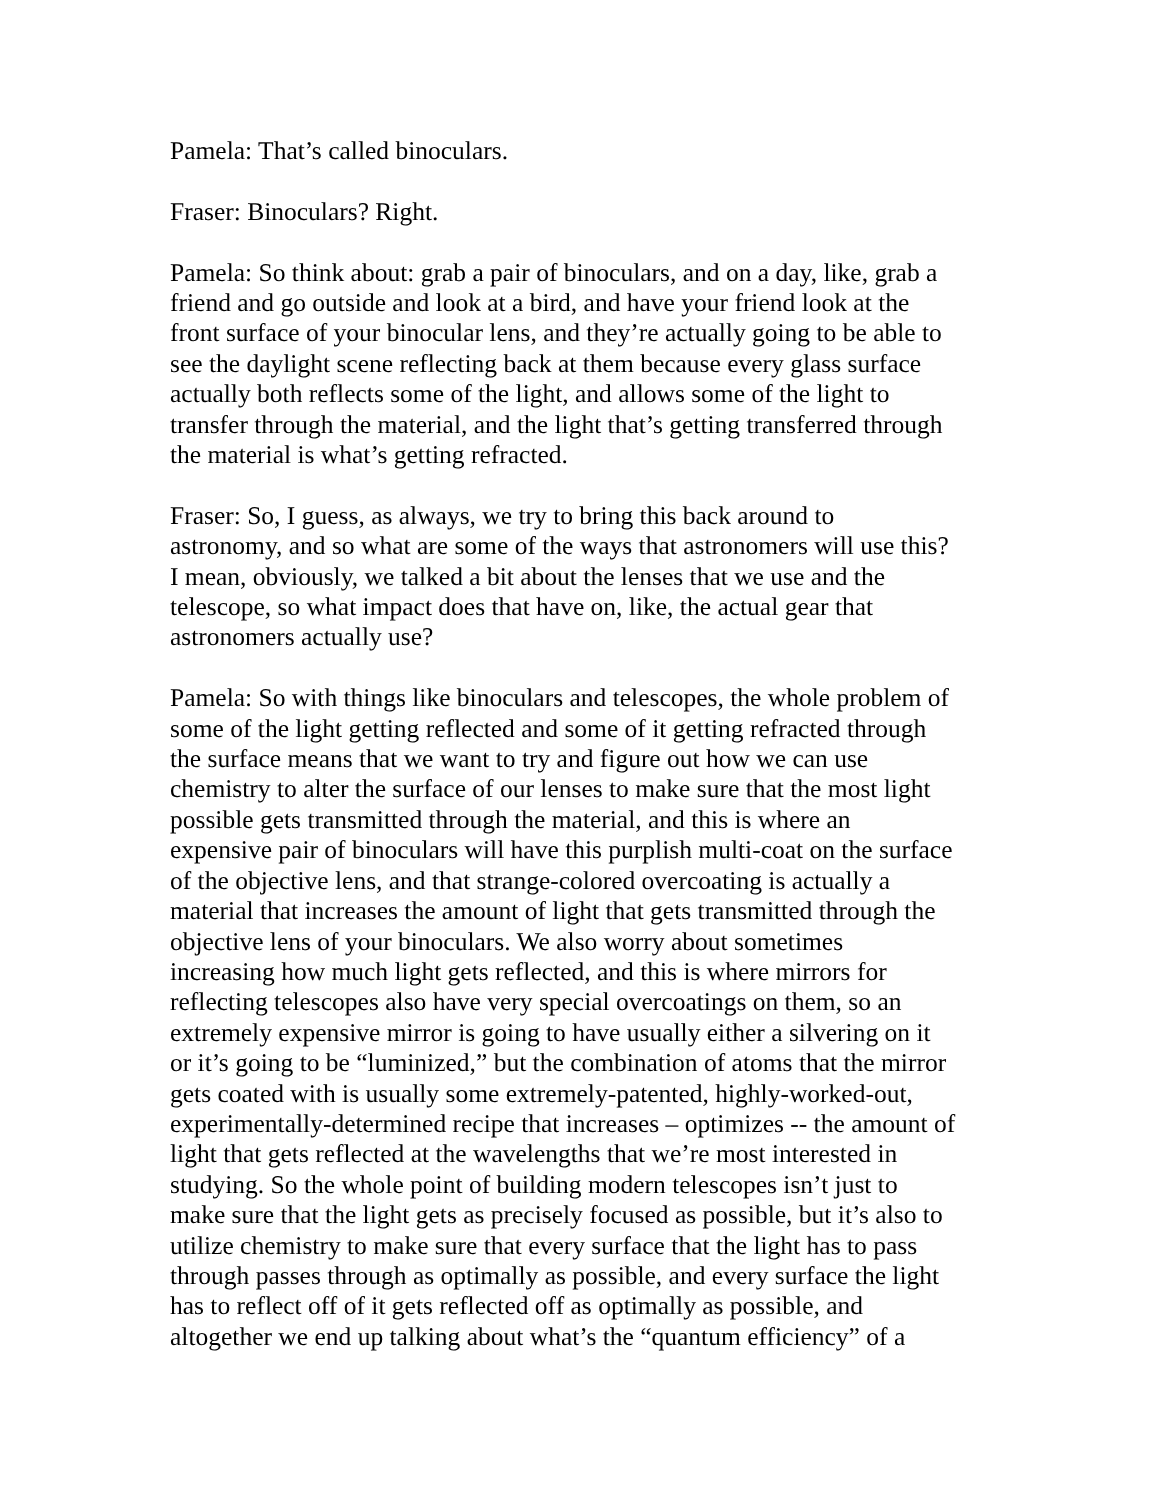Pamela: That’s called binoculars.
Fraser: Binoculars? Right.
Pamela: So think about: grab a pair of binoculars, and on a day, like, grab a friend and go outside and look at a bird, and have your friend look at the front surface of your binocular lens, and they’re actually going to be able to see the daylight scene reflecting back at them because every glass surface actually both reflects some of the light, and allows some of the light to transfer through the material, and the light that’s getting transferred through the material is what’s getting refracted.
Fraser: So, I guess, as always, we try to bring this back around to astronomy, and so what are some of the ways that astronomers will use this? I mean, obviously, we talked a bit about the lenses that we use and the telescope, so what impact does that have on, like, the actual gear that astronomers actually use?
Pamela: So with things like binoculars and telescopes, the whole problem of some of the light getting reflected and some of it getting refracted through the surface means that we want to try and figure out how we can use chemistry to alter the surface of our lenses to make sure that the most light possible gets transmitted through the material, and this is where an expensive pair of binoculars will have this purplish multi-coat on the surface of the objective lens, and that strange-colored overcoating is actually a material that increases the amount of light that gets transmitted through the objective lens of your binoculars. We also worry about sometimes increasing how much light gets reflected, and this is where mirrors for reflecting telescopes also have very special overcoatings on them, so an extremely expensive mirror is going to have usually either a silvering on it or it’s going to be “luminized,” but the combination of atoms that the mirror gets coated with is usually some extremely-patented, highly-worked-out, experimentally-determined recipe that increases – optimizes -- the amount of light that gets reflected at the wavelengths that we’re most interested in studying. So the whole point of building modern telescopes isn’t just to make sure that the light gets as precisely focused as possible, but it’s also to utilize chemistry to make sure that every surface that the light has to pass through passes through as optimally as possible, and every surface the light has to reflect off of it gets reflected off as optimally as possible, and altogether we end up talking about what’s the “quantum efficiency” of a